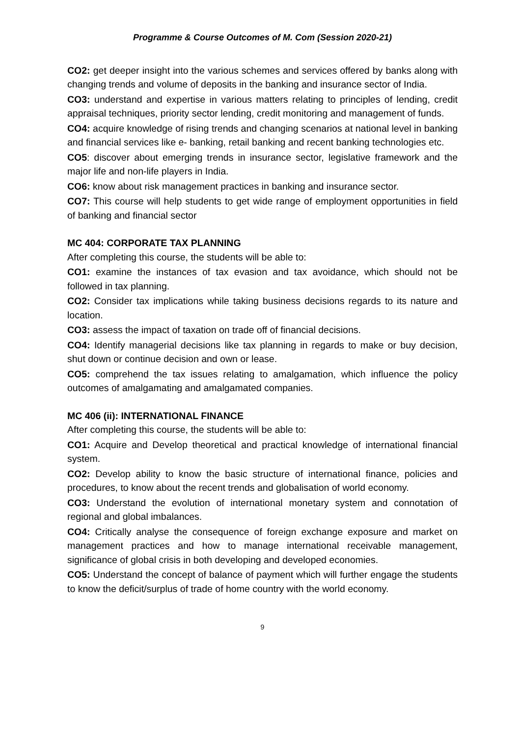Programme & Course Outcomes of M. Com (Session 2020-21)
CO2: get deeper insight into the various schemes and services offered by banks along with changing trends and volume of deposits in the banking and insurance sector of India.
CO3: understand and expertise in various matters relating to principles of lending, credit appraisal techniques, priority sector lending, credit monitoring and management of funds.
CO4: acquire knowledge of rising trends and changing scenarios at national level in banking and financial services like e- banking, retail banking and recent banking technologies etc.
CO5: discover about emerging trends in insurance sector, legislative framework and the major life and non-life players in India.
CO6: know about risk management practices in banking and insurance sector.
CO7: This course will help students to get wide range of employment opportunities in field of banking and financial sector
MC 404: CORPORATE TAX PLANNING
After completing this course, the students will be able to:
CO1: examine the instances of tax evasion and tax avoidance, which should not be followed in tax planning.
CO2: Consider tax implications while taking business decisions regards to its nature and location.
CO3: assess the impact of taxation on trade off of financial decisions.
CO4: Identify managerial decisions like tax planning in regards to make or buy decision, shut down or continue decision and own or lease.
CO5: comprehend the tax issues relating to amalgamation, which influence the policy outcomes of amalgamating and amalgamated companies.
MC 406 (ii): INTERNATIONAL FINANCE
After completing this course, the students will be able to:
CO1: Acquire and Develop theoretical and practical knowledge of international financial system.
CO2: Develop ability to know the basic structure of international finance, policies and procedures, to know about the recent trends and globalisation of world economy.
CO3: Understand the evolution of international monetary system and connotation of regional and global imbalances.
CO4: Critically analyse the consequence of foreign exchange exposure and market on management practices and how to manage international receivable management, significance of global crisis in both developing and developed economies.
CO5: Understand the concept of balance of payment which will further engage the students to know the deficit/surplus of trade of home country with the world economy.
9